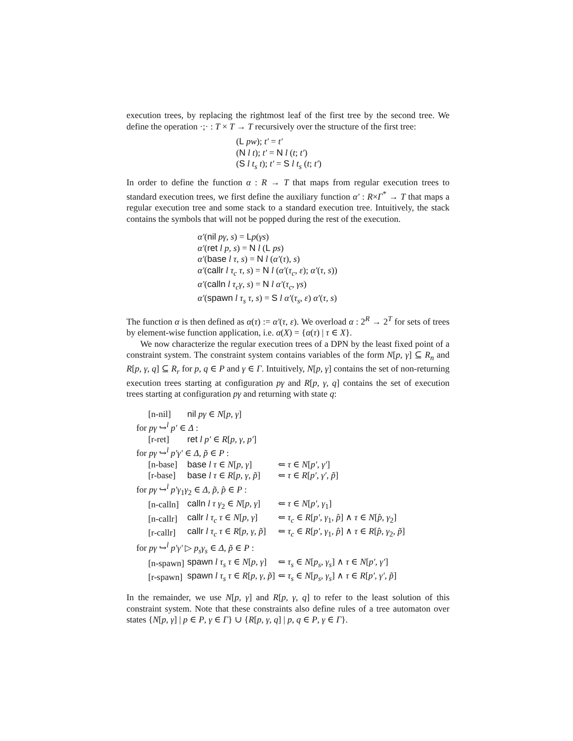execution trees, by replacing the rightmost leaf of the first tree by the second tree. We define the operation ·;· : T × T → T recursively over the structure of the first tree:
(L pw); t′ = t′
(N l t); t′ = N l (t; t′)
(S l t<sub>s</sub> t); t′ = S l t<sub>s</sub> (t; t′)
In order to define the function α : R → T that maps from regular execution trees to standard execution trees, we first define the auxiliary function α′ : R×Γ<sup>*</sup> → T that maps a regular execution tree and some stack to a standard execution tree. Intuitively, the stack contains the symbols that will not be popped during the rest of the execution.
α′(nil pγ, s) = Lp(γs)
α′(ret l p, s) = N l (L ps)
α′(base l τ, s) = N l (α′(τ), s)
α′(callr l τ<sub>c</sub> τ, s) = N l (α′(τ<sub>c</sub>, ε); α′(τ, s))
α′(calln l τ<sub>c</sub>γ, s) = N l α′(τ<sub>c</sub>, γs)
α′(spawn l τ<sub>s</sub> τ, s) = S l α′(τ<sub>s</sub>, ε) α′(τ, s)
The function α is then defined as α(τ) := α′(τ, ε). We overload α : 2<sup>R</sup> → 2<sup>T</sup> for sets of trees by element-wise function application, i.e. α(X) = {α(τ) | τ ∈ X}.
We now characterize the regular execution trees of a DPN by the least fixed point of a constraint system. The constraint system contains variables of the form N[p, γ] ⊆ R<sub>n</sub> and R[p, γ, q] ⊆ R<sub>r</sub> for p, q ∈ P and γ ∈ Γ. Intuitively, N[p, γ] contains the set of non-returning execution trees starting at configuration pγ and R[p, γ, q] contains the set of execution trees starting at configuration pγ and returning with state q:
| [n-nil] | nil pγ ∈ N [ p , γ ] | |
| for pγ ↪<sup>l</sup> p′ ∈ Δ : | | |
| [r-ret] | ret l p′ ∈ R [ p , γ , p′ ] | |
| for pγ ↪<sup>l</sup> p′γ′ ∈ Δ , p̃ ∈ P : | | |
| [n-base] | base l τ ∈ N [ p , γ ] | ⇐ τ ∈ N [ p′ , γ′ ] |
| [r-base] | base l τ ∈ R [ p , γ , p̃ ] | ⇐ τ ∈ R [ p′ , γ′ , p̃ ] |
| for pγ ↪<sup>l</sup> p′γ<sub>1</sub> γ<sub>2</sub> ∈ Δ , p̃ , p̂ ∈ P : | | |
| [n-calln] | calln l τ γ<sub>2</sub> ∈ N [ p , γ ] | ⇐ τ ∈ N [ p′ , γ<sub>1</sub>] |
| [n-callr] | callr l τ<sub>c</sub> τ ∈ N [ p , γ ] | ⇐ τ<sub>c</sub> ∈ R [ p′ , γ<sub>1</sub>, p̂ ] ∧ τ ∈ N [ p̂ , γ<sub>2</sub>] |
| [r-callr] | callr l τ<sub>c</sub> τ ∈ R [ p , γ , p̃ ] | ⇐ τ<sub>c</sub> ∈ R [ p′ , γ<sub>1</sub>, p̂ ] ∧ τ ∈ R [ p̂ , γ<sub>2</sub>, p̃ ] |
| for pγ ↪<sup>l</sup> p′γ′ ▷ p<sub>s</sub>γ<sub>s</sub> ∈ Δ , p̃ ∈ P : | | |
| [n-spawn] | spawn l τ<sub>s</sub> τ ∈ N [ p , γ ] | ⇐ τ<sub>s</sub> ∈ N [ p<sub>s</sub> , γ<sub>s</sub> ] ∧ τ ∈ N [ p′ , γ′ ] |
| [r-spawn] | spawn l τ<sub>s</sub> τ ∈ R [ p , γ , p̃ ] | ⇐ τ<sub>s</sub> ∈ N [ p<sub>s</sub> , γ<sub>s</sub> ] ∧ τ ∈ R [ p′ , γ′ , p̃ ] |
In the remainder, we use N[p, γ] and R[p, γ, q] to refer to the least solution of this constraint system. Note that these constraints also define rules of a tree automaton over states {N[p, γ] | p ∈ P, γ ∈ Γ} ∪ {R[p, γ, q] | p, q ∈ P, γ ∈ Γ}.